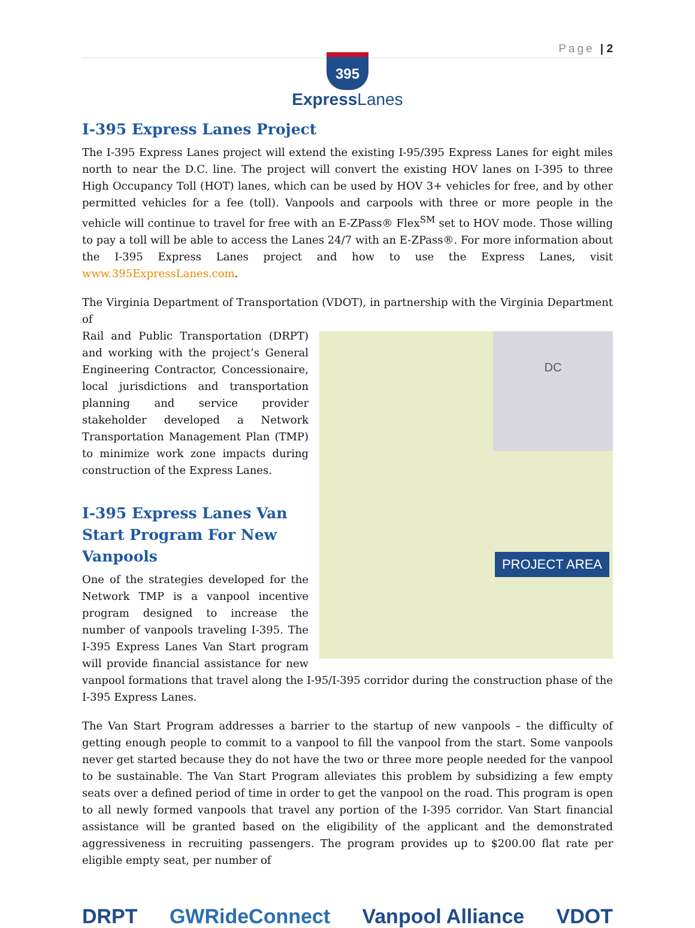Page | 2
395
Express Lanes
I-395 Express Lanes Project
The I-395 Express Lanes project will extend the existing I-95/395 Express Lanes for eight miles north to near the D.C. line. The project will convert the existing HOV lanes on I-395 to three High Occupancy Toll (HOT) lanes, which can be used by HOV 3+ vehicles for free, and by other permitted vehicles for a fee (toll). Vanpools and carpools with three or more people in the vehicle will continue to travel for free with an E-ZPass® Flex<sup>SM</sup> set to HOV mode. Those willing to pay a toll will be able to access the Lanes 24/7 with an E-ZPass®. For more information about the I-395 Express Lanes project and how to use the Express Lanes, visit www.395ExpressLanes.com.
The Virginia Department of Transportation (VDOT), in partnership with the Virginia Department of
DC
PROJECT AREA
Rail and Public Transportation (DRPT) and working with the project’s General Engineering Contractor, Concessionaire, local jurisdictions and transportation planning and service provider stakeholder developed a Network Transportation Management Plan (TMP) to minimize work zone impacts during construction of the Express Lanes.
I-395 Express Lanes Van Start Program For New Vanpools
One of the strategies developed for the Network TMP is a vanpool incentive program designed to increase the number of vanpools traveling I-395. The I-395 Express Lanes Van Start program will provide financial assistance for new vanpool formations that travel along the I-95/I-395 corridor during the construction phase of the I-395 Express Lanes.
The Van Start Program addresses a barrier to the startup of new vanpools – the difficulty of getting enough people to commit to a vanpool to fill the vanpool from the start. Some vanpools never get started because they do not have the two or three more people needed for the vanpool to be sustainable. The Van Start Program alleviates this problem by subsidizing a few empty seats over a defined period of time in order to get the vanpool on the road. This program is open to all newly formed vanpools that travel any portion of the I-395 corridor. Van Start financial assistance will be granted based on the eligibility of the applicant and the demonstrated aggressiveness in recruiting passengers. The program provides up to $200.00 flat rate per eligible empty seat, per number of
DRPT GWRideConnect Vanpool Alliance VDOT